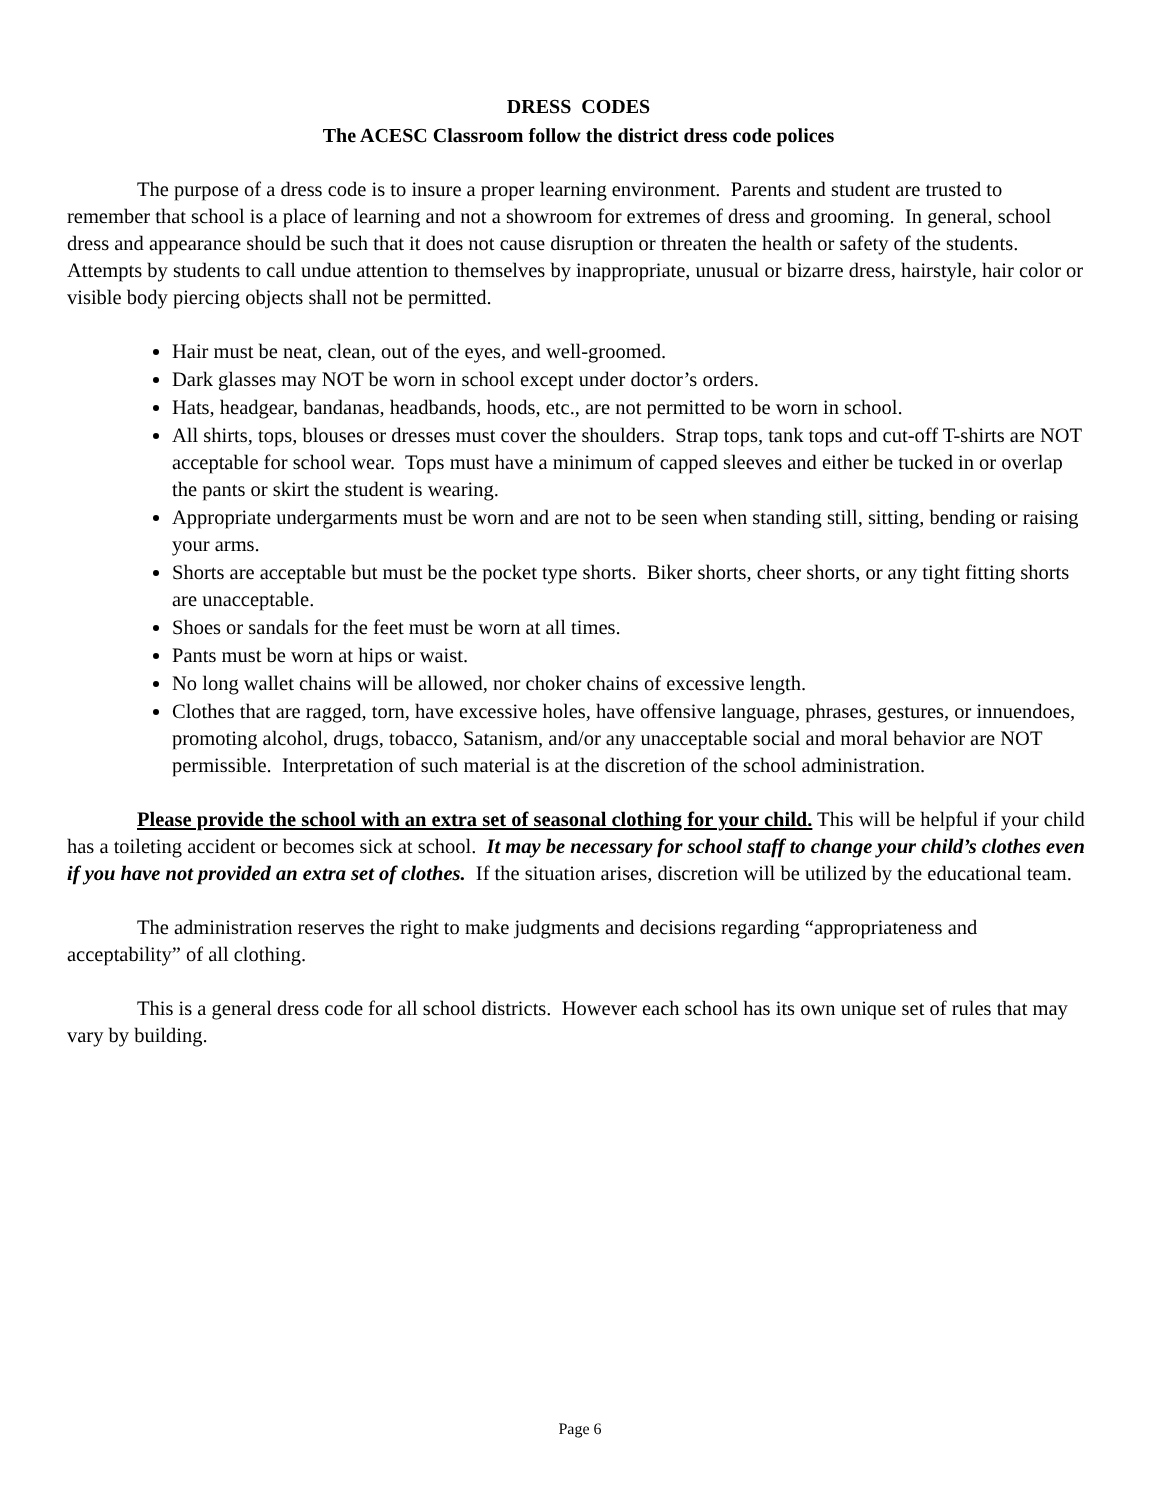DRESS CODES
The ACESC Classroom follow the district dress code polices
The purpose of a dress code is to insure a proper learning environment. Parents and student are trusted to remember that school is a place of learning and not a showroom for extremes of dress and grooming. In general, school dress and appearance should be such that it does not cause disruption or threaten the health or safety of the students. Attempts by students to call undue attention to themselves by inappropriate, unusual or bizarre dress, hairstyle, hair color or visible body piercing objects shall not be permitted.
Hair must be neat, clean, out of the eyes, and well-groomed.
Dark glasses may NOT be worn in school except under doctor’s orders.
Hats, headgear, bandanas, headbands, hoods, etc., are not permitted to be worn in school.
All shirts, tops, blouses or dresses must cover the shoulders. Strap tops, tank tops and cut-off T-shirts are NOT acceptable for school wear. Tops must have a minimum of capped sleeves and either be tucked in or overlap the pants or skirt the student is wearing.
Appropriate undergarments must be worn and are not to be seen when standing still, sitting, bending or raising your arms.
Shorts are acceptable but must be the pocket type shorts. Biker shorts, cheer shorts, or any tight fitting shorts are unacceptable.
Shoes or sandals for the feet must be worn at all times.
Pants must be worn at hips or waist.
No long wallet chains will be allowed, nor choker chains of excessive length.
Clothes that are ragged, torn, have excessive holes, have offensive language, phrases, gestures, or innuendoes, promoting alcohol, drugs, tobacco, Satanism, and/or any unacceptable social and moral behavior are NOT permissible. Interpretation of such material is at the discretion of the school administration.
Please provide the school with an extra set of seasonal clothing for your child. This will be helpful if your child has a toileting accident or becomes sick at school. It may be necessary for school staff to change your child’s clothes even if you have not provided an extra set of clothes. If the situation arises, discretion will be utilized by the educational team.
The administration reserves the right to make judgments and decisions regarding “appropriateness and acceptability” of all clothing.
This is a general dress code for all school districts. However each school has its own unique set of rules that may vary by building.
Page 6